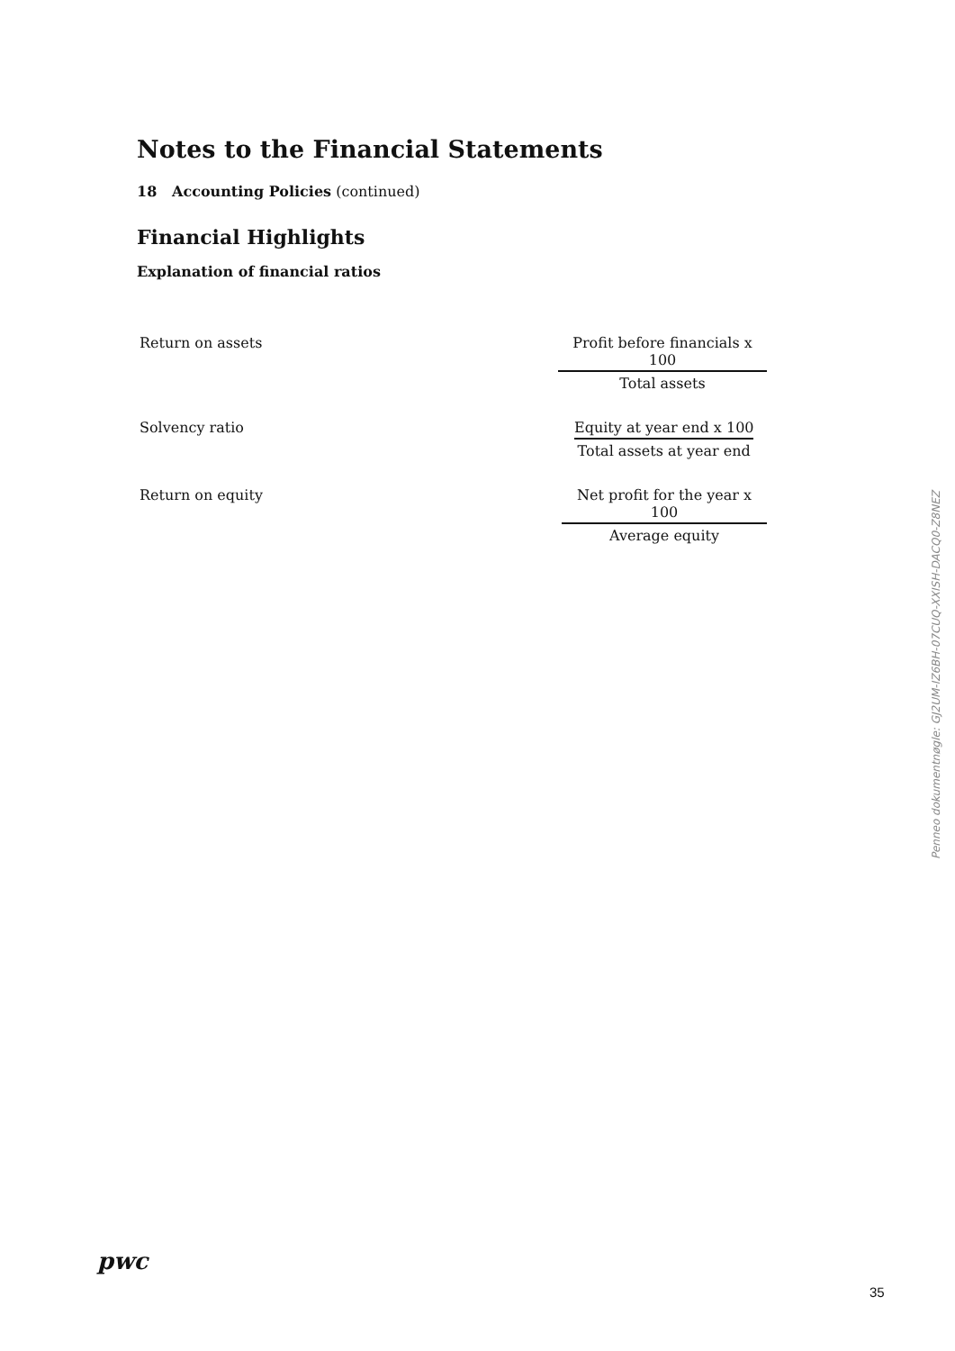Notes to the Financial Statements
18 Accounting Policies (continued)
Financial Highlights
Explanation of financial ratios
| Return on assets | Profit before financials x 100 Total assets |
| Solvency ratio | Equity at year end x 100 Total assets at year end |
| Return on equity | Net profit for the year x 100 Average equity |
Penneo dokumentnøgle: GJ2UM-IZ6BH-07CUQ-XXISH-DACQ0-Z8NEZ
pwc
35